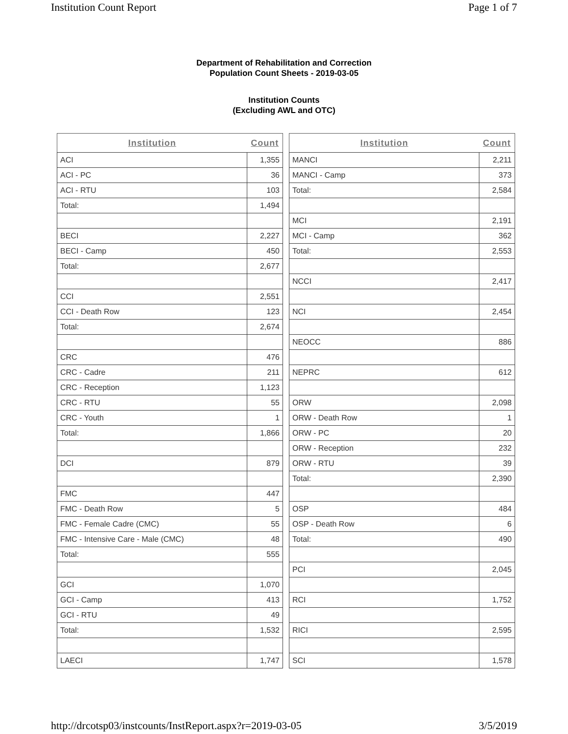Institution Count Report Page 1 of 7
Department of Rehabilitation and Correction
Population Count Sheets - 2019-03-05
Institution Counts
(Excluding AWL and OTC)
| Institution | Count |
| --- | --- |
| ACI | 1,355 |
| ACI - PC | 36 |
| ACI - RTU | 103 |
| Total: | 1,494 |
| BECI | 2,227 |
| BECI - Camp | 450 |
| Total: | 2,677 |
| CCI | 2,551 |
| CCI - Death Row | 123 |
| Total: | 2,674 |
| CRC | 476 |
| CRC - Cadre | 211 |
| CRC - Reception | 1,123 |
| CRC - RTU | 55 |
| CRC - Youth | 1 |
| Total: | 1,866 |
| DCI | 879 |
| FMC | 447 |
| FMC - Death Row | 5 |
| FMC - Female Cadre (CMC) | 55 |
| FMC - Intensive Care - Male (CMC) | 48 |
| Total: | 555 |
| GCI | 1,070 |
| GCI - Camp | 413 |
| GCI - RTU | 49 |
| Total: | 1,532 |
| LAECI | 1,747 |
| Institution | Count |
| --- | --- |
| MANCI | 2,211 |
| MANCI - Camp | 373 |
| Total: | 2,584 |
| MCI | 2,191 |
| MCI - Camp | 362 |
| Total: | 2,553 |
| NCCI | 2,417 |
| NCI | 2,454 |
| NEOCC | 886 |
| NEPRC | 612 |
| ORW | 2,098 |
| ORW - Death Row | 1 |
| ORW - PC | 20 |
| ORW - Reception | 232 |
| ORW - RTU | 39 |
| Total: | 2,390 |
| OSP | 484 |
| OSP - Death Row | 6 |
| Total: | 490 |
| PCI | 2,045 |
| RCI | 1,752 |
| RICI | 2,595 |
| SCI | 1,578 |
http://drcotsp03/instcounts/InstReport.aspx?r=2019-03-05 3/5/2019